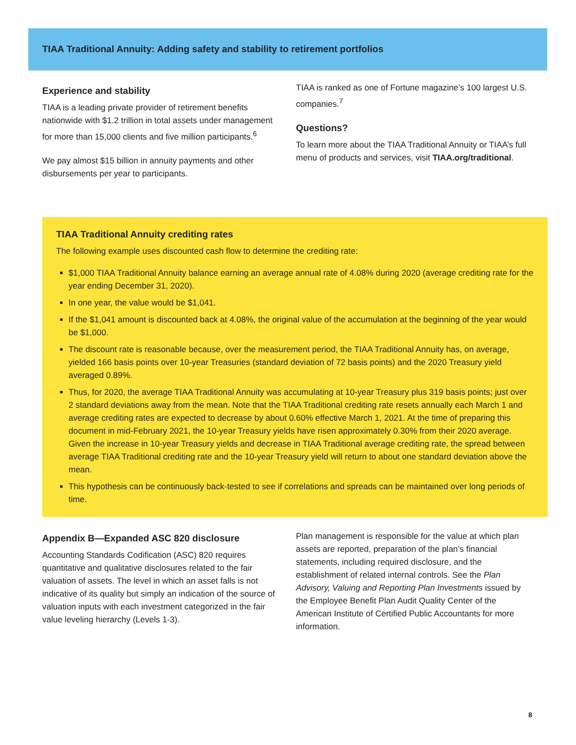TIAA Traditional Annuity: Adding safety and stability to retirement portfolios
Experience and stability
TIAA is a leading private provider of retirement benefits nationwide with $1.2 trillion in total assets under management for more than 15,000 clients and five million participants.<sup>6</sup>
We pay almost $15 billion in annuity payments and other disbursements per year to participants.
TIAA is ranked as one of Fortune magazine’s 100 largest U.S. companies.<sup>7</sup>
Questions?
To learn more about the TIAA Traditional Annuity or TIAA’s full menu of products and services, visit TIAA.org/traditional.
TIAA Traditional Annuity crediting rates
The following example uses discounted cash flow to determine the crediting rate:
$1,000 TIAA Traditional Annuity balance earning an average annual rate of 4.08% during 2020 (average crediting rate for the year ending December 31, 2020).
In one year, the value would be $1,041.
If the $1,041 amount is discounted back at 4.08%, the original value of the accumulation at the beginning of the year would be $1,000.
The discount rate is reasonable because, over the measurement period, the TIAA Traditional Annuity has, on average, yielded 166 basis points over 10-year Treasuries (standard deviation of 72 basis points) and the 2020 Treasury yield averaged 0.89%.
Thus, for 2020, the average TIAA Traditional Annuity was accumulating at 10-year Treasury plus 319 basis points; just over 2 standard deviations away from the mean. Note that the TIAA Traditional crediting rate resets annually each March 1 and average crediting rates are expected to decrease by about 0.60% effective March 1, 2021. At the time of preparing this document in mid-February 2021, the 10-year Treasury yields have risen approximately 0.30% from their 2020 average. Given the increase in 10-year Treasury yields and decrease in TIAA Traditional average crediting rate, the spread between average TIAA Traditional crediting rate and the 10-year Treasury yield will return to about one standard deviation above the mean.
This hypothesis can be continuously back-tested to see if correlations and spreads can be maintained over long periods of time.
Appendix B—Expanded ASC 820 disclosure
Accounting Standards Codification (ASC) 820 requires quantitative and qualitative disclosures related to the fair valuation of assets. The level in which an asset falls is not indicative of its quality but simply an indication of the source of valuation inputs with each investment categorized in the fair value leveling hierarchy (Levels 1-3).
Plan management is responsible for the value at which plan assets are reported, preparation of the plan’s financial statements, including required disclosure, and the establishment of related internal controls. See the Plan Advisory, Valuing and Reporting Plan Investments issued by the Employee Benefit Plan Audit Quality Center of the American Institute of Certified Public Accountants for more information.
8